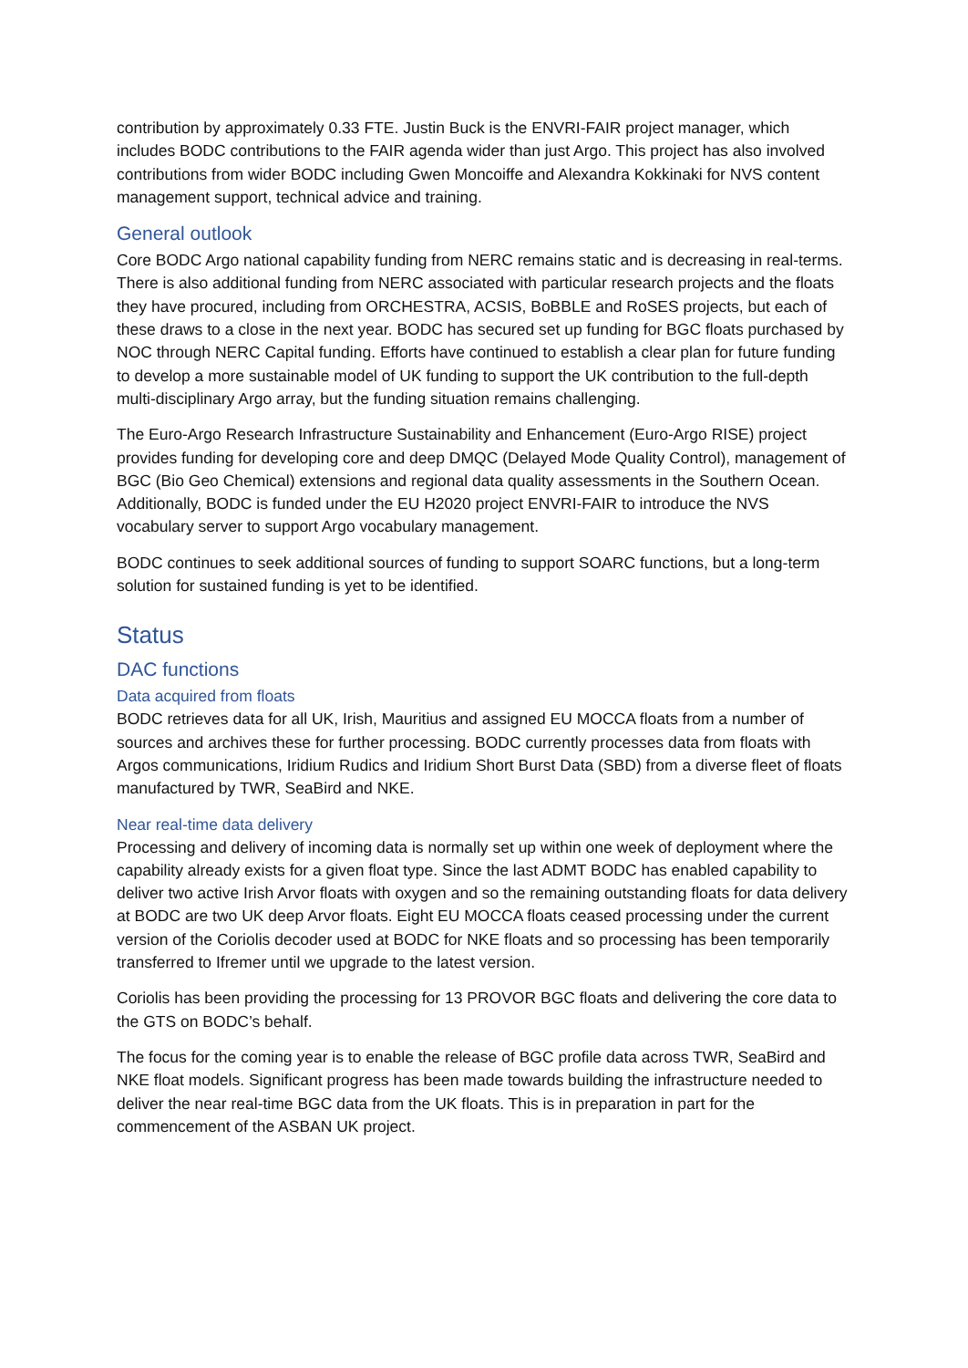contribution by approximately 0.33 FTE. Justin Buck is the ENVRI-FAIR project manager, which includes BODC contributions to the FAIR agenda wider than just Argo. This project has also involved contributions from wider BODC including Gwen Moncoiffe and Alexandra Kokkinaki for NVS content management support, technical advice and training.
General outlook
Core BODC Argo national capability funding from NERC remains static and is decreasing in real-terms. There is also additional funding from NERC associated with particular research projects and the floats they have procured, including from ORCHESTRA, ACSIS, BoBBLE and RoSES projects, but each of these draws to a close in the next year. BODC has secured set up funding for BGC floats purchased by NOC through NERC Capital funding. Efforts have continued to establish a clear plan for future funding to develop a more sustainable model of UK funding to support the UK contribution to the full-depth multi-disciplinary Argo array, but the funding situation remains challenging.
The Euro-Argo Research Infrastructure Sustainability and Enhancement (Euro-Argo RISE) project provides funding for developing core and deep DMQC (Delayed Mode Quality Control), management of BGC (Bio Geo Chemical) extensions and regional data quality assessments in the Southern Ocean. Additionally, BODC is funded under the EU H2020 project ENVRI-FAIR to introduce the NVS vocabulary server to support Argo vocabulary management.
BODC continues to seek additional sources of funding to support SOARC functions, but a long-term solution for sustained funding is yet to be identified.
Status
DAC functions
Data acquired from floats
BODC retrieves data for all UK, Irish, Mauritius and assigned EU MOCCA floats from a number of sources and archives these for further processing. BODC currently processes data from floats with Argos communications, Iridium Rudics and Iridium Short Burst Data (SBD) from a diverse fleet of floats manufactured by TWR, SeaBird and NKE.
Near real-time data delivery
Processing and delivery of incoming data is normally set up within one week of deployment where the capability already exists for a given float type. Since the last ADMT BODC has enabled capability to deliver two active Irish Arvor floats with oxygen and so the remaining outstanding floats for data delivery at BODC are two UK deep Arvor floats. Eight EU MOCCA floats ceased processing under the current version of the Coriolis decoder used at BODC for NKE floats and so processing has been temporarily transferred to Ifremer until we upgrade to the latest version.
Coriolis has been providing the processing for 13 PROVOR BGC floats and delivering the core data to the GTS on BODC’s behalf.
The focus for the coming year is to enable the release of BGC profile data across TWR, SeaBird and NKE float models. Significant progress has been made towards building the infrastructure needed to deliver the near real-time BGC data from the UK floats. This is in preparation in part for the commencement of the ASBAN UK project.